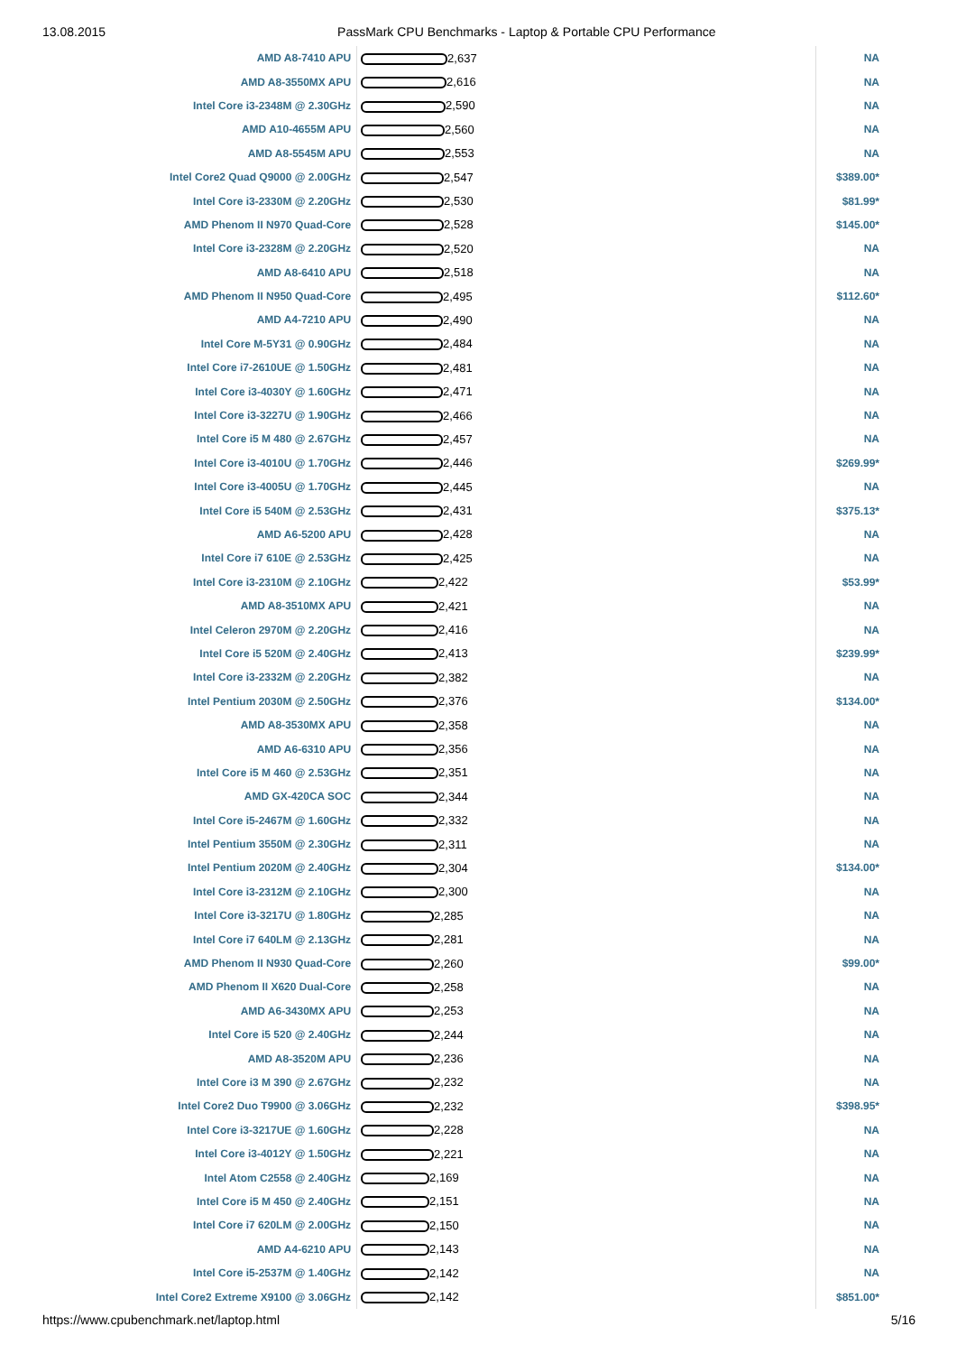13.08.2015 PassMark CPU Benchmarks - Laptop & Portable CPU Performance
| AMD A8-7410 APU | 2,637 | NA |
| AMD A8-3550MX APU | 2,616 | NA |
| Intel Core i3-2348M @ 2.30GHz | 2,590 | NA |
| AMD A10-4655M APU | 2,560 | NA |
| AMD A8-5545M APU | 2,553 | NA |
| Intel Core2 Quad Q9000 @ 2.00GHz | 2,547 | $389.00* |
| Intel Core i3-2330M @ 2.20GHz | 2,530 | $81.99* |
| AMD Phenom II N970 Quad-Core | 2,528 | $145.00* |
| Intel Core i3-2328M @ 2.20GHz | 2,520 | NA |
| AMD A8-6410 APU | 2,518 | NA |
| AMD Phenom II N950 Quad-Core | 2,495 | $112.60* |
| AMD A4-7210 APU | 2,490 | NA |
| Intel Core M-5Y31 @ 0.90GHz | 2,484 | NA |
| Intel Core i7-2610UE @ 1.50GHz | 2,481 | NA |
| Intel Core i3-4030Y @ 1.60GHz | 2,471 | NA |
| Intel Core i3-3227U @ 1.90GHz | 2,466 | NA |
| Intel Core i5 M 480 @ 2.67GHz | 2,457 | NA |
| Intel Core i3-4010U @ 1.70GHz | 2,446 | $269.99* |
| Intel Core i3-4005U @ 1.70GHz | 2,445 | NA |
| Intel Core i5 540M @ 2.53GHz | 2,431 | $375.13* |
| AMD A6-5200 APU | 2,428 | NA |
| Intel Core i7 610E @ 2.53GHz | 2,425 | NA |
| Intel Core i3-2310M @ 2.10GHz | 2,422 | $53.99* |
| AMD A8-3510MX APU | 2,421 | NA |
| Intel Celeron 2970M @ 2.20GHz | 2,416 | NA |
| Intel Core i5 520M @ 2.40GHz | 2,413 | $239.99* |
| Intel Core i3-2332M @ 2.20GHz | 2,382 | NA |
| Intel Pentium 2030M @ 2.50GHz | 2,376 | $134.00* |
| AMD A8-3530MX APU | 2,358 | NA |
| AMD A6-6310 APU | 2,356 | NA |
| Intel Core i5 M 460 @ 2.53GHz | 2,351 | NA |
| AMD GX-420CA SOC | 2,344 | NA |
| Intel Core i5-2467M @ 1.60GHz | 2,332 | NA |
| Intel Pentium 3550M @ 2.30GHz | 2,311 | NA |
| Intel Pentium 2020M @ 2.40GHz | 2,304 | $134.00* |
| Intel Core i3-2312M @ 2.10GHz | 2,300 | NA |
| Intel Core i3-3217U @ 1.80GHz | 2,285 | NA |
| Intel Core i7 640LM @ 2.13GHz | 2,281 | NA |
| AMD Phenom II N930 Quad-Core | 2,260 | $99.00* |
| AMD Phenom II X620 Dual-Core | 2,258 | NA |
| AMD A6-3430MX APU | 2,253 | NA |
| Intel Core i5 520 @ 2.40GHz | 2,244 | NA |
| AMD A8-3520M APU | 2,236 | NA |
| Intel Core i3 M 390 @ 2.67GHz | 2,232 | NA |
| Intel Core2 Duo T9900 @ 3.06GHz | 2,232 | $398.95* |
| Intel Core i3-3217UE @ 1.60GHz | 2,228 | NA |
| Intel Core i3-4012Y @ 1.50GHz | 2,221 | NA |
| Intel Atom C2558 @ 2.40GHz | 2,169 | NA |
| Intel Core i5 M 450 @ 2.40GHz | 2,151 | NA |
| Intel Core i7 620LM @ 2.00GHz | 2,150 | NA |
| AMD A4-6210 APU | 2,143 | NA |
| Intel Core i5-2537M @ 1.40GHz | 2,142 | NA |
| Intel Core2 Extreme X9100 @ 3.06GHz | 2,142 | $851.00* |
https://www.cpubenchmark.net/laptop.html 5/16